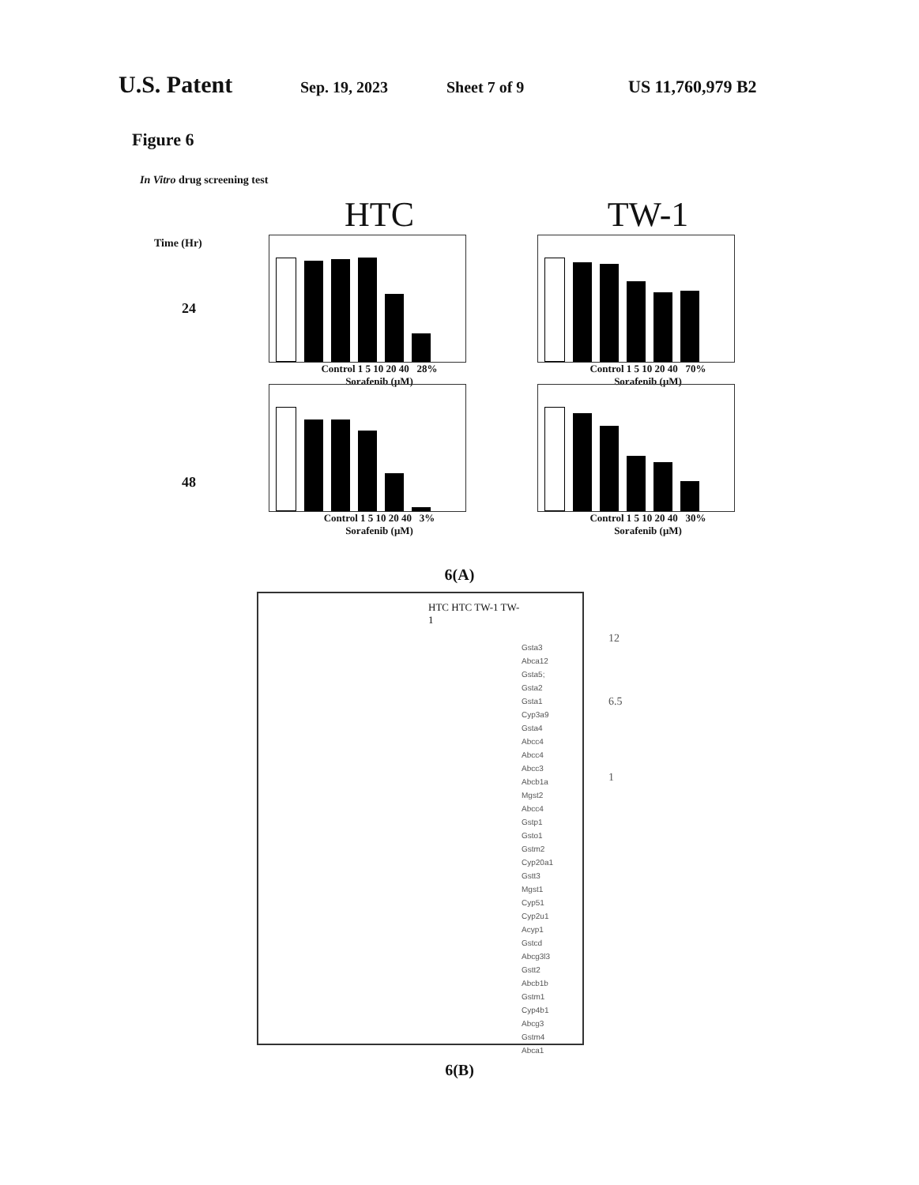U.S. Patent Sep. 19, 2023 Sheet 7 of 9 US 11,760,979 B2
Figure 6
In Vitro drug screening test
Time (Hr)
24
48
HTC
Control 1 5 10 20 40 28%
Sorafenib (μM)
TW-1
Control 1 5 10 20 40 70%
Sorafenib (μM)
Control 1 5 10 20 40 3%
Sorafenib (μM)
Control 1 5 10 20 40 30%
Sorafenib (μM)
6(A)
HTC HTC TW-1 TW-1
Gsta3
Abca12
Gsta5; Gsta2
Gsta1
Cyp3a9
Gsta4
Abcc4
Abcc4
Abcc3
Abcb1a
Mgst2
Abcc4
Gstp1
Gsto1
Gstm2
Cyp20a1
Gstt3
Mgst1
Cyp51
Cyp2u1
Acyp1
Gstcd
Abcg3l3
Gstt2
Abcb1b
Gstm1
Cyp4b1
Abcg3
Gstm4
Abca1
12
6.5
1
6(B)